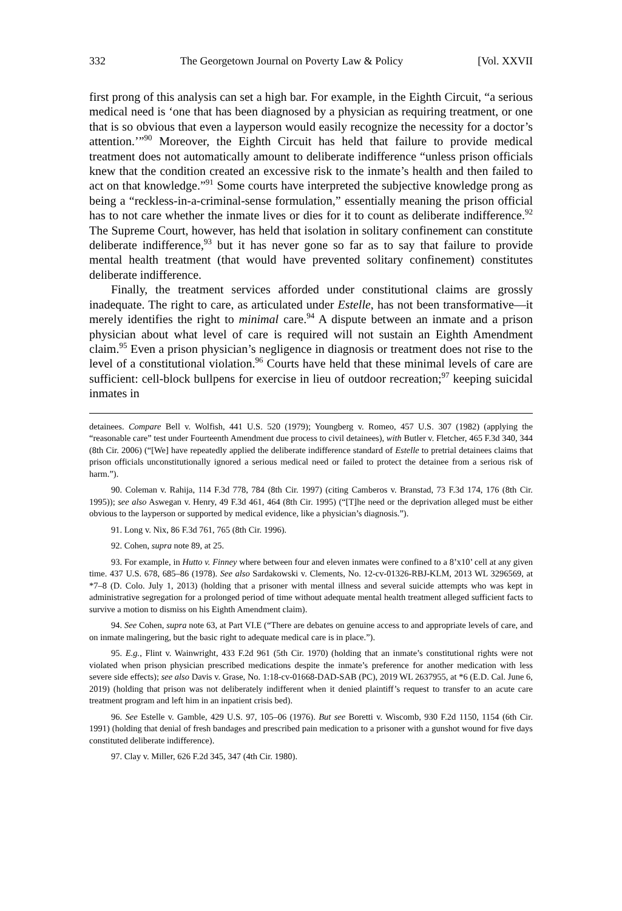332 The Georgetown Journal on Poverty Law & Policy [Vol. XXVII
first prong of this analysis can set a high bar. For example, in the Eighth Circuit, “a serious medical need is ‘one that has been diagnosed by a physician as requiring treatment, or one that is so obvious that even a layperson would easily recognize the necessity for a doctor’s attention.’”<sup>90</sup> Moreover, the Eighth Circuit has held that failure to provide medical treatment does not automatically amount to deliberate indifference “unless prison officials knew that the condition created an excessive risk to the inmate’s health and then failed to act on that knowledge.”<sup>91</sup> Some courts have interpreted the subjective knowledge prong as being a “reckless-in-a-criminal-sense formulation,” essentially meaning the prison official has to not care whether the inmate lives or dies for it to count as deliberate indifference.<sup>92</sup> The Supreme Court, however, has held that isolation in solitary confinement can constitute deliberate indifference,<sup>93</sup> but it has never gone so far as to say that failure to provide mental health treatment (that would have prevented solitary confinement) constitutes deliberate indifference.
Finally, the treatment services afforded under constitutional claims are grossly inadequate. The right to care, as articulated under Estelle, has not been transformative—it merely identifies the right to minimal care.<sup>94</sup> A dispute between an inmate and a prison physician about what level of care is required will not sustain an Eighth Amendment claim.<sup>95</sup> Even a prison physician’s negligence in diagnosis or treatment does not rise to the level of a constitutional violation.<sup>96</sup> Courts have held that these minimal levels of care are sufficient: cell-block bullpens for exercise in lieu of outdoor recreation;<sup>97</sup> keeping suicidal inmates in
detainees. Compare Bell v. Wolfish, 441 U.S. 520 (1979); Youngberg v. Romeo, 457 U.S. 307 (1982) (applying the “reasonable care” test under Fourteenth Amendment due process to civil detainees), with Butler v. Fletcher, 465 F.3d 340, 344 (8th Cir. 2006) (“[We] have repeatedly applied the deliberate indifference standard of Estelle to pretrial detainees claims that prison officials unconstitutionally ignored a serious medical need or failed to protect the detainee from a serious risk of harm.”).
90. Coleman v. Rahija, 114 F.3d 778, 784 (8th Cir. 1997) (citing Camberos v. Branstad, 73 F.3d 174, 176 (8th Cir. 1995)); see also Aswegan v. Henry, 49 F.3d 461, 464 (8th Cir. 1995) (“[T]he need or the deprivation alleged must be either obvious to the layperson or supported by medical evidence, like a physician’s diagnosis.”).
91. Long v. Nix, 86 F.3d 761, 765 (8th Cir. 1996).
92. Cohen, supra note 89, at 25.
93. For example, in Hutto v. Finney where between four and eleven inmates were confined to a 8’x10’ cell at any given time. 437 U.S. 678, 685–86 (1978). See also Sardakowski v. Clements, No. 12-cv-01326-RBJ-KLM, 2013 WL 3296569, at *7–8 (D. Colo. July 1, 2013) (holding that a prisoner with mental illness and several suicide attempts who was kept in administrative segregation for a prolonged period of time without adequate mental health treatment alleged sufficient facts to survive a motion to dismiss on his Eighth Amendment claim).
94. See Cohen, supra note 63, at Part VI.E (“There are debates on genuine access to and appropriate levels of care, and on inmate malingering, but the basic right to adequate medical care is in place.”).
95. E.g., Flint v. Wainwright, 433 F.2d 961 (5th Cir. 1970) (holding that an inmate’s constitutional rights were not violated when prison physician prescribed medications despite the inmate’s preference for another medication with less severe side effects); see also Davis v. Grase, No. 1:18-cv-01668-DAD-SAB (PC), 2019 WL 2637955, at *6 (E.D. Cal. June 6, 2019) (holding that prison was not deliberately indifferent when it denied plaintiff’s request to transfer to an acute care treatment program and left him in an inpatient crisis bed).
96. See Estelle v. Gamble, 429 U.S. 97, 105–06 (1976). But see Boretti v. Wiscomb, 930 F.2d 1150, 1154 (6th Cir. 1991) (holding that denial of fresh bandages and prescribed pain medication to a prisoner with a gunshot wound for five days constituted deliberate indifference).
97. Clay v. Miller, 626 F.2d 345, 347 (4th Cir. 1980).